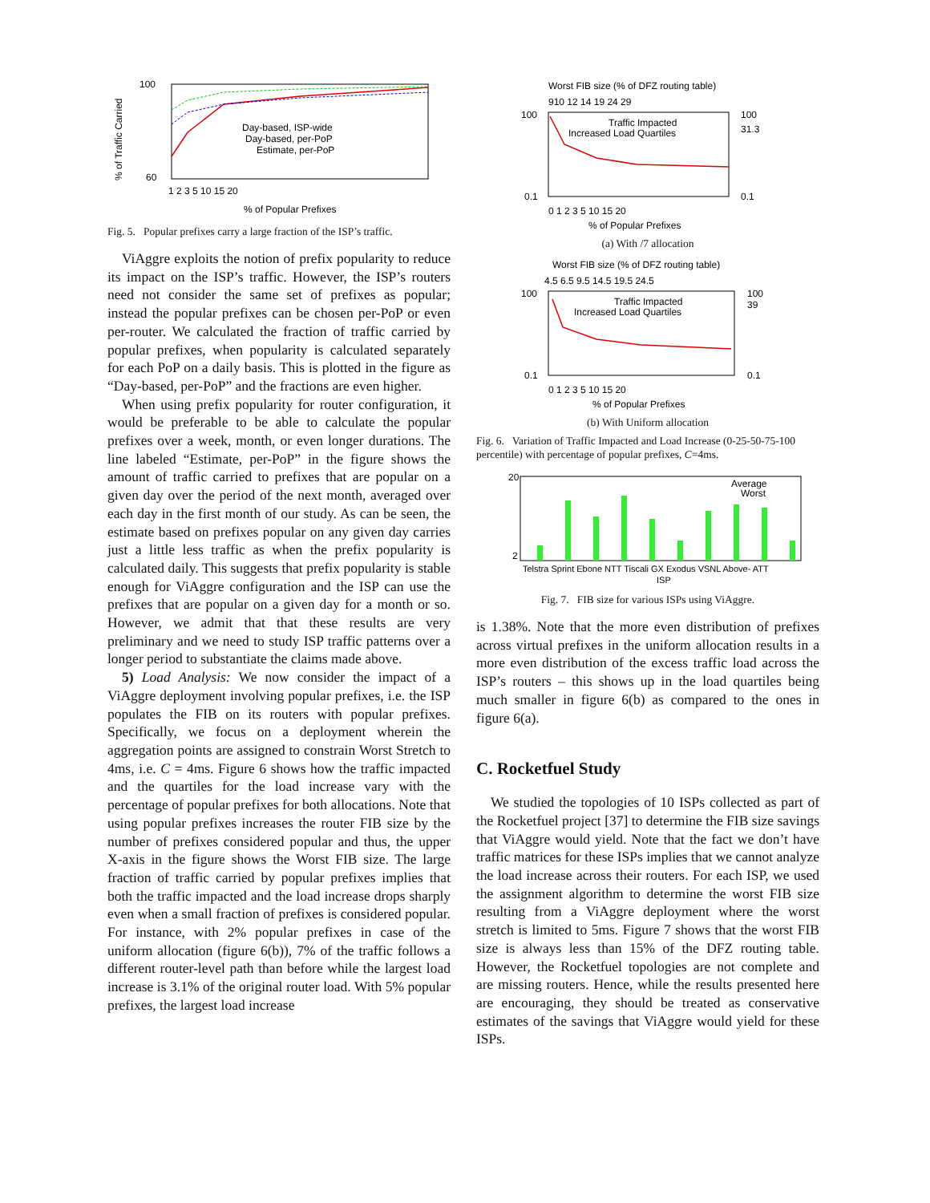100
60
% of Traffic Carried
Day-based, ISP-wide
Day-based, per-PoP
Estimate, per-PoP
1 2 3 5 10 15 20
% of Popular Prefixes
Fig. 5. Popular prefixes carry a large fraction of the ISP’s traffic.
ViAggre exploits the notion of prefix popularity to reduce its impact on the ISP’s traffic. However, the ISP’s routers need not consider the same set of prefixes as popular; instead the popular prefixes can be chosen per-PoP or even per-router. We calculated the fraction of traffic carried by popular prefixes, when popularity is calculated separately for each PoP on a daily basis. This is plotted in the figure as “Day-based, per-PoP” and the fractions are even higher.
When using prefix popularity for router configuration, it would be preferable to be able to calculate the popular prefixes over a week, month, or even longer durations. The line labeled “Estimate, per-PoP” in the figure shows the amount of traffic carried to prefixes that are popular on a given day over the period of the next month, averaged over each day in the first month of our study. As can be seen, the estimate based on prefixes popular on any given day carries just a little less traffic as when the prefix popularity is calculated daily. This suggests that prefix popularity is stable enough for ViAggre configuration and the ISP can use the prefixes that are popular on a given day for a month or so. However, we admit that that these results are very preliminary and we need to study ISP traffic patterns over a longer period to substantiate the claims made above.
5) Load Analysis: We now consider the impact of a ViAggre deployment involving popular prefixes, i.e. the ISP populates the FIB on its routers with popular prefixes. Specifically, we focus on a deployment wherein the aggregation points are assigned to constrain Worst Stretch to 4ms, i.e. C = 4ms. Figure 6 shows how the traffic impacted and the quartiles for the load increase vary with the percentage of popular prefixes for both allocations. Note that using popular prefixes increases the router FIB size by the number of prefixes considered popular and thus, the upper X-axis in the figure shows the Worst FIB size. The large fraction of traffic carried by popular prefixes implies that both the traffic impacted and the load increase drops sharply even when a small fraction of prefixes is considered popular. For instance, with 2% popular prefixes in case of the uniform allocation (figure 6(b)), 7% of the traffic follows a different router-level path than before while the largest load increase is 3.1% of the original router load. With 5% popular prefixes, the largest load increase
Worst FIB size (% of DFZ routing table)
910 12 14 19 24 29
100
0.1
100
31.3
0.1
Traffic Impacted
Increased Load Quartiles
0 1 2 3 5 10 15 20
% of Popular Prefixes
(a) With /7 allocation
Worst FIB size (% of DFZ routing table)
4.5 6.5 9.5 14.5 19.5 24.5
100
0.1
100
39
0.1
Traffic Impacted
Increased Load Quartiles
0 1 2 3 5 10 15 20
% of Popular Prefixes
(b) With Uniform allocation
Fig. 6. Variation of Traffic Impacted and Load Increase (0-25-50-75-100 percentile) with percentage of popular prefixes, C=4ms.
20
2
Average
Worst
Telstra Sprint Ebone NTT Tiscali GX Exodus VSNL Above- ATT
ISP
Fig. 7. FIB size for various ISPs using ViAggre.
is 1.38%. Note that the more even distribution of prefixes across virtual prefixes in the uniform allocation results in a more even distribution of the excess traffic load across the ISP’s routers – this shows up in the load quartiles being much smaller in figure 6(b) as compared to the ones in figure 6(a).
C. Rocketfuel Study
We studied the topologies of 10 ISPs collected as part of the Rocketfuel project [37] to determine the FIB size savings that ViAggre would yield. Note that the fact we don’t have traffic matrices for these ISPs implies that we cannot analyze the load increase across their routers. For each ISP, we used the assignment algorithm to determine the worst FIB size resulting from a ViAggre deployment where the worst stretch is limited to 5ms. Figure 7 shows that the worst FIB size is always less than 15% of the DFZ routing table. However, the Rocketfuel topologies are not complete and are missing routers. Hence, while the results presented here are encouraging, they should be treated as conservative estimates of the savings that ViAggre would yield for these ISPs.